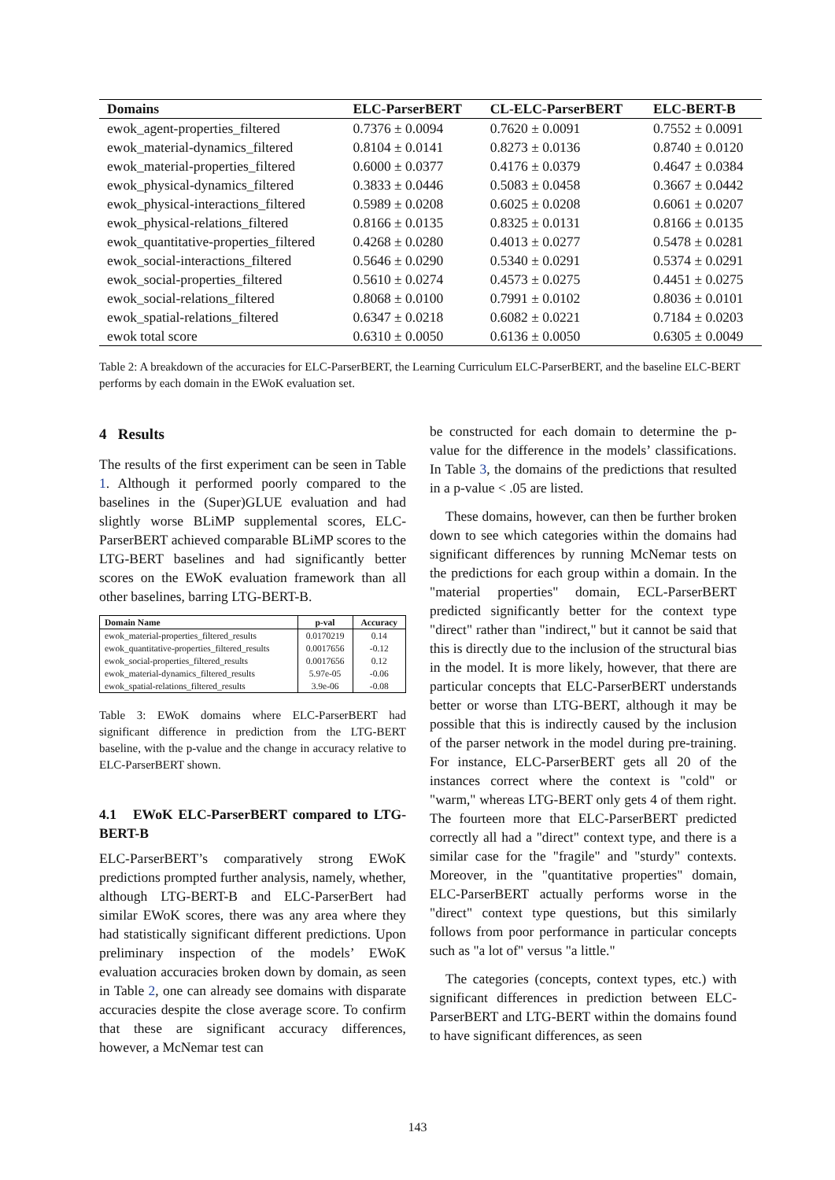| Domains | ELC-ParserBERT | CL-ELC-ParserBERT | ELC-BERT-B |
| --- | --- | --- | --- |
| ewok_agent-properties_filtered | 0.7376 ± 0.0094 | 0.7620 ± 0.0091 | 0.7552 ± 0.0091 |
| ewok_material-dynamics_filtered | 0.8104 ± 0.0141 | 0.8273 ± 0.0136 | 0.8740 ± 0.0120 |
| ewok_material-properties_filtered | 0.6000 ± 0.0377 | 0.4176 ± 0.0379 | 0.4647 ± 0.0384 |
| ewok_physical-dynamics_filtered | 0.3833 ± 0.0446 | 0.5083 ± 0.0458 | 0.3667 ± 0.0442 |
| ewok_physical-interactions_filtered | 0.5989 ± 0.0208 | 0.6025 ± 0.0208 | 0.6061 ± 0.0207 |
| ewok_physical-relations_filtered | 0.8166 ± 0.0135 | 0.8325 ± 0.0131 | 0.8166 ± 0.0135 |
| ewok_quantitative-properties_filtered | 0.4268 ± 0.0280 | 0.4013 ± 0.0277 | 0.5478 ± 0.0281 |
| ewok_social-interactions_filtered | 0.5646 ± 0.0290 | 0.5340 ± 0.0291 | 0.5374 ± 0.0291 |
| ewok_social-properties_filtered | 0.5610 ± 0.0274 | 0.4573 ± 0.0275 | 0.4451 ± 0.0275 |
| ewok_social-relations_filtered | 0.8068 ± 0.0100 | 0.7991 ± 0.0102 | 0.8036 ± 0.0101 |
| ewok_spatial-relations_filtered | 0.6347 ± 0.0218 | 0.6082 ± 0.0221 | 0.7184 ± 0.0203 |
| ewok total score | 0.6310 ± 0.0050 | 0.6136 ± 0.0050 | 0.6305 ± 0.0049 |
Table 2: A breakdown of the accuracies for ELC-ParserBERT, the Learning Curriculum ELC-ParserBERT, and the baseline ELC-BERT performs by each domain in the EWoK evaluation set.
4 Results
The results of the first experiment can be seen in Table 1. Although it performed poorly compared to the baselines in the (Super)GLUE evaluation and had slightly worse BLiMP supplemental scores, ELC-ParserBERT achieved comparable BLiMP scores to the LTG-BERT baselines and had significantly better scores on the EWoK evaluation framework than all other baselines, barring LTG-BERT-B.
| Domain Name | p-val | Accuracy |
| --- | --- | --- |
| ewok_material-properties_filtered_results | 0.0170219 | 0.14 |
| ewok_quantitative-properties_filtered_results | 0.0017656 | -0.12 |
| ewok_social-properties_filtered_results | 0.0017656 | 0.12 |
| ewok_material-dynamics_filtered_results | 5.97e-05 | -0.06 |
| ewok_spatial-relations_filtered_results | 3.9e-06 | -0.08 |
Table 3: EWoK domains where ELC-ParserBERT had significant difference in prediction from the LTG-BERT baseline, with the p-value and the change in accuracy relative to ELC-ParserBERT shown.
4.1 EWoK ELC-ParserBERT compared to LTG-BERT-B
ELC-ParserBERT’s comparatively strong EWoK predictions prompted further analysis, namely, whether, although LTG-BERT-B and ELC-ParserBert had similar EWoK scores, there was any area where they had statistically significant different predictions. Upon preliminary inspection of the models’ EWoK evaluation accuracies broken down by domain, as seen in Table 2, one can already see domains with disparate accuracies despite the close average score. To confirm that these are significant accuracy differences, however, a McNemar test can
be constructed for each domain to determine the p-value for the difference in the models’ classifications. In Table 3, the domains of the predictions that resulted in a p-value < .05 are listed.
These domains, however, can then be further broken down to see which categories within the domains had significant differences by running McNemar tests on the predictions for each group within a domain. In the "material properties" domain, ECL-ParserBERT predicted significantly better for the context type "direct" rather than "indirect," but it cannot be said that this is directly due to the inclusion of the structural bias in the model. It is more likely, however, that there are particular concepts that ELC-ParserBERT understands better or worse than LTG-BERT, although it may be possible that this is indirectly caused by the inclusion of the parser network in the model during pre-training. For instance, ELC-ParserBERT gets all 20 of the instances correct where the context is "cold" or "warm," whereas LTG-BERT only gets 4 of them right. The fourteen more that ELC-ParserBERT predicted correctly all had a "direct" context type, and there is a similar case for the "fragile" and "sturdy" contexts. Moreover, in the "quantitative properties" domain, ELC-ParserBERT actually performs worse in the "direct" context type questions, but this similarly follows from poor performance in particular concepts such as "a lot of" versus "a little."
The categories (concepts, context types, etc.) with significant differences in prediction between ELC-ParserBERT and LTG-BERT within the domains found to have significant differences, as seen
143